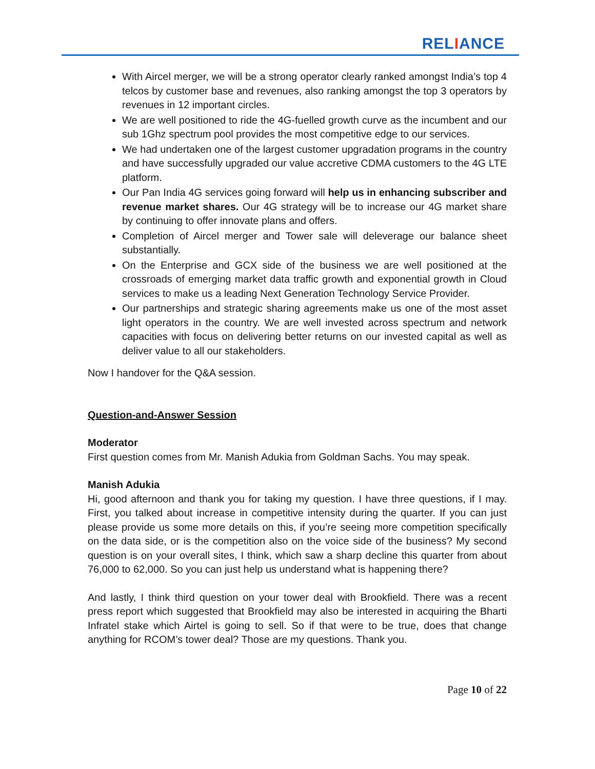RELIANCE
With Aircel merger, we will be a strong operator clearly ranked amongst India’s top 4 telcos by customer base and revenues, also ranking amongst the top 3 operators by revenues in 12 important circles.
We are well positioned to ride the 4G-fuelled growth curve as the incumbent and our sub 1Ghz spectrum pool provides the most competitive edge to our services.
We had undertaken one of the largest customer upgradation programs in the country and have successfully upgraded our value accretive CDMA customers to the 4G LTE platform.
Our Pan India 4G services going forward will help us in enhancing subscriber and revenue market shares. Our 4G strategy will be to increase our 4G market share by continuing to offer innovate plans and offers.
Completion of Aircel merger and Tower sale will deleverage our balance sheet substantially.
On the Enterprise and GCX side of the business we are well positioned at the crossroads of emerging market data traffic growth and exponential growth in Cloud services to make us a leading Next Generation Technology Service Provider.
Our partnerships and strategic sharing agreements make us one of the most asset light operators in the country. We are well invested across spectrum and network capacities with focus on delivering better returns on our invested capital as well as deliver value to all our stakeholders.
Now I handover for the Q&A session.
Question-and-Answer Session
Moderator
First question comes from Mr. Manish Adukia from Goldman Sachs. You may speak.
Manish Adukia
Hi, good afternoon and thank you for taking my question. I have three questions, if I may. First, you talked about increase in competitive intensity during the quarter. If you can just please provide us some more details on this, if you’re seeing more competition specifically on the data side, or is the competition also on the voice side of the business? My second question is on your overall sites, I think, which saw a sharp decline this quarter from about 76,000 to 62,000. So you can just help us understand what is happening there?
And lastly, I think third question on your tower deal with Brookfield. There was a recent press report which suggested that Brookfield may also be interested in acquiring the Bharti Infratel stake which Airtel is going to sell. So if that were to be true, does that change anything for RCOM’s tower deal? Those are my questions. Thank you.
Page 10 of 22